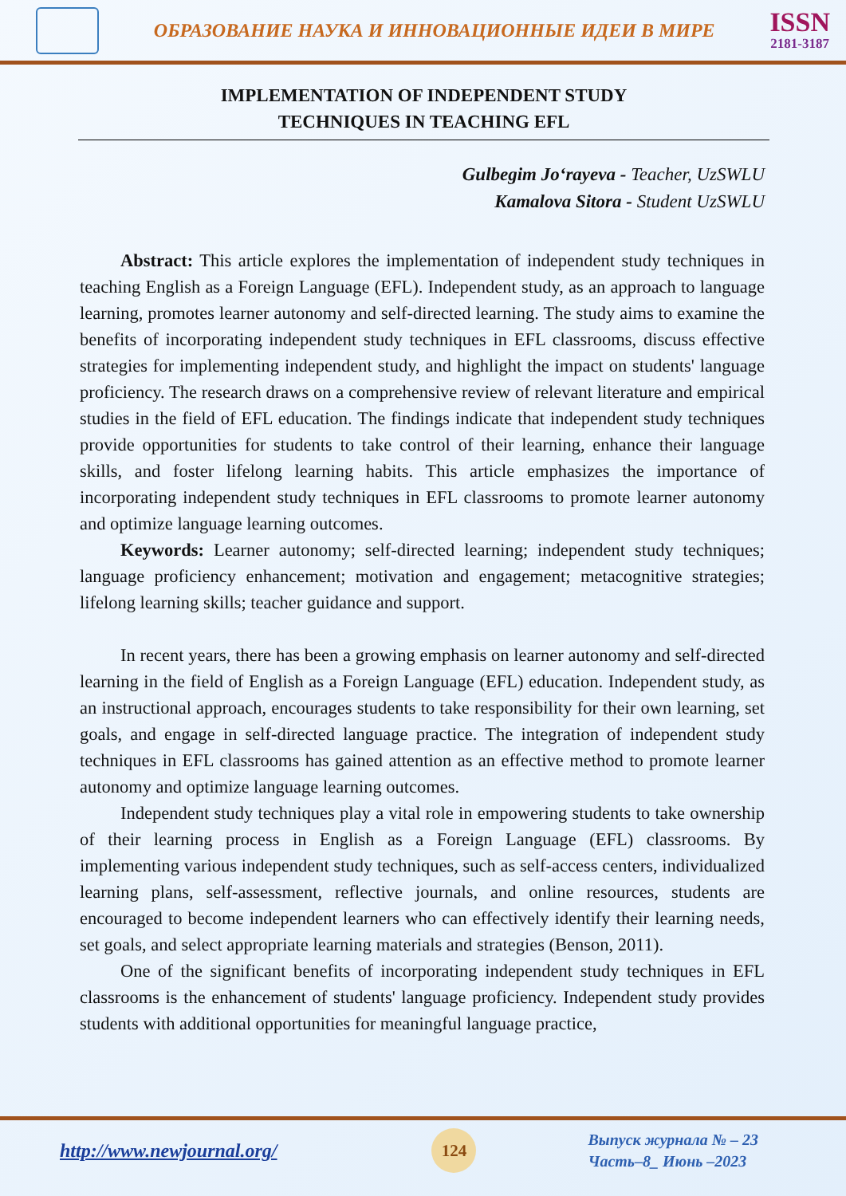ОБРАЗОВАНИЕ НАУКА И ИННОВАЦИОННЫЕ ИДЕИ В МИРЕ
ISSN
2181-3187
IMPLEMENTATION OF INDEPENDENT STUDY
TECHNIQUES IN TEACHING EFL
Gulbegim Jo‘rayeva - Teacher, UzSWLU
Kamalova Sitora - Student UzSWLU
Abstract: This article explores the implementation of independent study techniques in teaching English as a Foreign Language (EFL). Independent study, as an approach to language learning, promotes learner autonomy and self-directed learning. The study aims to examine the benefits of incorporating independent study techniques in EFL classrooms, discuss effective strategies for implementing independent study, and highlight the impact on students' language proficiency. The research draws on a comprehensive review of relevant literature and empirical studies in the field of EFL education. The findings indicate that independent study techniques provide opportunities for students to take control of their learning, enhance their language skills, and foster lifelong learning habits. This article emphasizes the importance of incorporating independent study techniques in EFL classrooms to promote learner autonomy and optimize language learning outcomes.
Keywords: Learner autonomy; self-directed learning; independent study techniques; language proficiency enhancement; motivation and engagement; metacognitive strategies; lifelong learning skills; teacher guidance and support.
In recent years, there has been a growing emphasis on learner autonomy and self-directed learning in the field of English as a Foreign Language (EFL) education. Independent study, as an instructional approach, encourages students to take responsibility for their own learning, set goals, and engage in self-directed language practice. The integration of independent study techniques in EFL classrooms has gained attention as an effective method to promote learner autonomy and optimize language learning outcomes.
Independent study techniques play a vital role in empowering students to take ownership of their learning process in English as a Foreign Language (EFL) classrooms. By implementing various independent study techniques, such as self-access centers, individualized learning plans, self-assessment, reflective journals, and online resources, students are encouraged to become independent learners who can effectively identify their learning needs, set goals, and select appropriate learning materials and strategies (Benson, 2011).
One of the significant benefits of incorporating independent study techniques in EFL classrooms is the enhancement of students' language proficiency. Independent study provides students with additional opportunities for meaningful language practice,
http://www.newjournal.org/
124
Выпуск журнала № – 23
Часть–8_ Июнь –2023